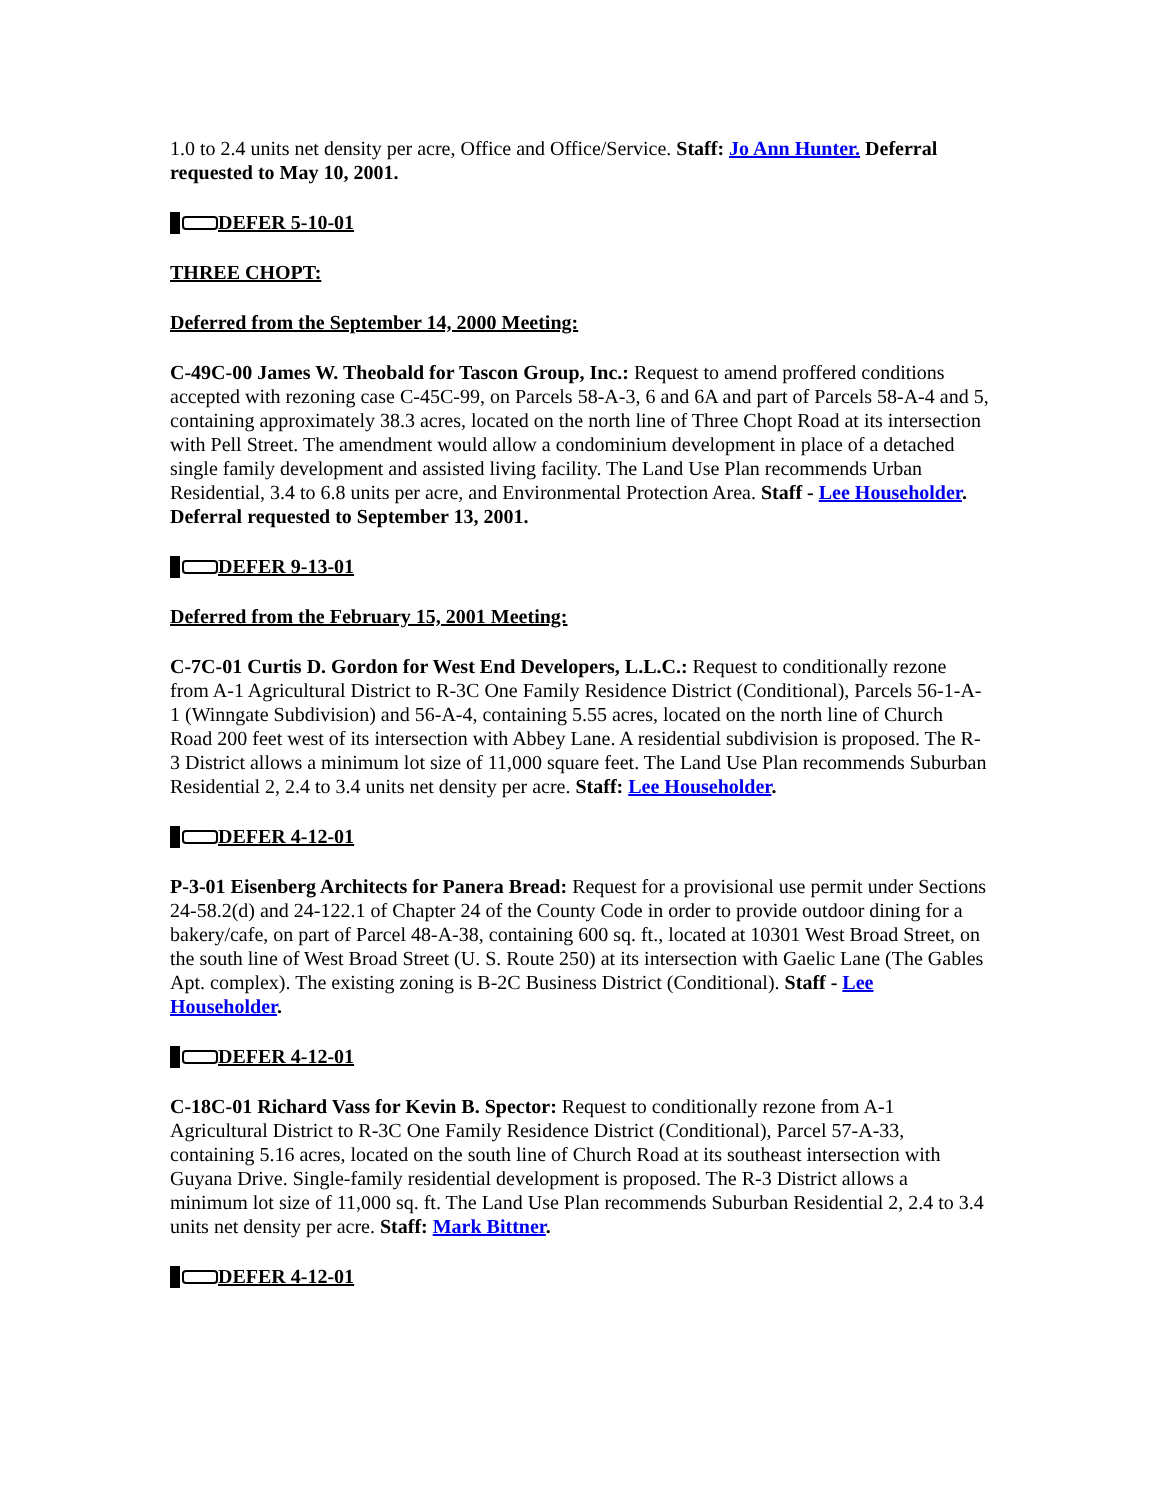1.0 to 2.4 units net density per acre, Office and Office/Service. Staff: Jo Ann Hunter. Deferral requested to May 10, 2001.
DEFER 5-10-01
THREE CHOPT:
Deferred from the September 14, 2000 Meeting:
C-49C-00 James W. Theobald for Tascon Group, Inc.: Request to amend proffered conditions accepted with rezoning case C-45C-99, on Parcels 58-A-3, 6 and 6A and part of Parcels 58-A-4 and 5, containing approximately 38.3 acres, located on the north line of Three Chopt Road at its intersection with Pell Street. The amendment would allow a condominium development in place of a detached single family development and assisted living facility. The Land Use Plan recommends Urban Residential, 3.4 to 6.8 units per acre, and Environmental Protection Area. Staff - Lee Householder. Deferral requested to September 13, 2001.
DEFER 9-13-01
Deferred from the February 15, 2001 Meeting:
C-7C-01 Curtis D. Gordon for West End Developers, L.L.C.: Request to conditionally rezone from A-1 Agricultural District to R-3C One Family Residence District (Conditional), Parcels 56-1-A-1 (Winngate Subdivision) and 56-A-4, containing 5.55 acres, located on the north line of Church Road 200 feet west of its intersection with Abbey Lane. A residential subdivision is proposed. The R-3 District allows a minimum lot size of 11,000 square feet. The Land Use Plan recommends Suburban Residential 2, 2.4 to 3.4 units net density per acre. Staff: Lee Householder.
DEFER 4-12-01
P-3-01 Eisenberg Architects for Panera Bread: Request for a provisional use permit under Sections 24-58.2(d) and 24-122.1 of Chapter 24 of the County Code in order to provide outdoor dining for a bakery/cafe, on part of Parcel 48-A-38, containing 600 sq. ft., located at 10301 West Broad Street, on the south line of West Broad Street (U. S. Route 250) at its intersection with Gaelic Lane (The Gables Apt. complex). The existing zoning is B-2C Business District (Conditional). Staff - Lee Householder.
DEFER 4-12-01
C-18C-01 Richard Vass for Kevin B. Spector: Request to conditionally rezone from A-1 Agricultural District to R-3C One Family Residence District (Conditional), Parcel 57-A-33, containing 5.16 acres, located on the south line of Church Road at its southeast intersection with Guyana Drive. Single-family residential development is proposed. The R-3 District allows a minimum lot size of 11,000 sq. ft. The Land Use Plan recommends Suburban Residential 2, 2.4 to 3.4 units net density per acre. Staff: Mark Bittner.
DEFER 4-12-01